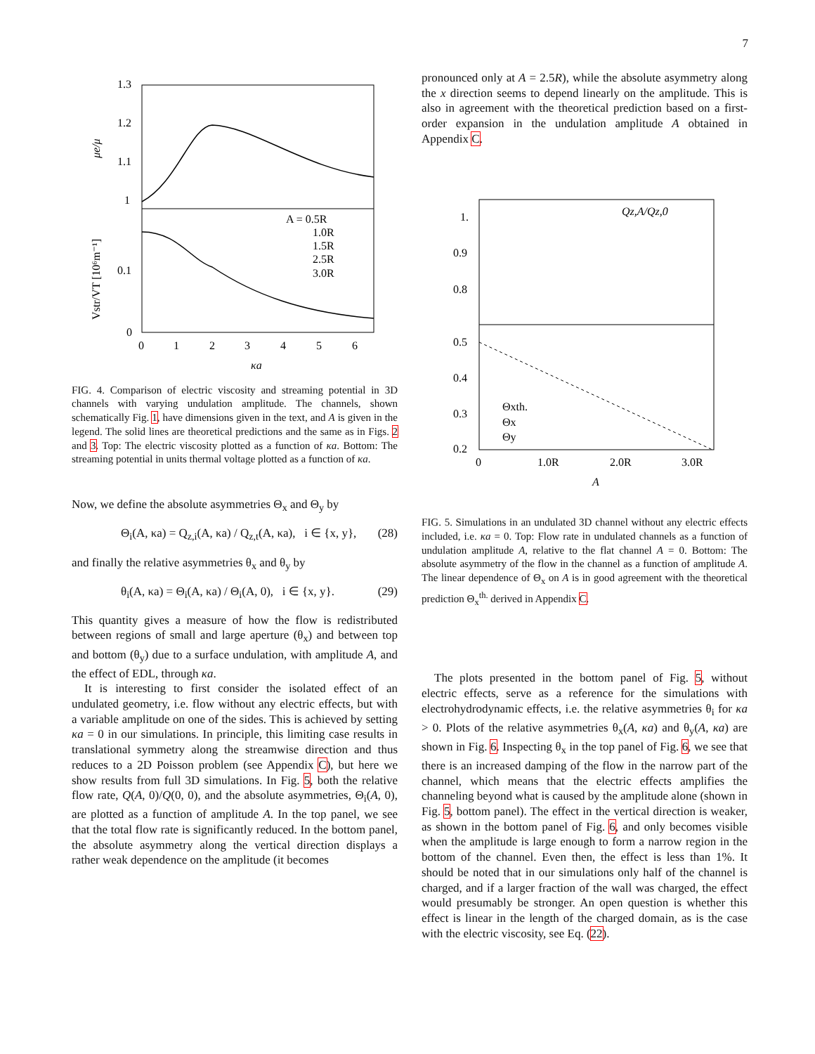7
1.3
1.2
1.1
1
0.1
0
0
1
2
3
4
5
6
κa
μe/μ
Vstr/VT [10⁶m⁻¹]
A = 0.5R
1.0R
1.5R
2.5R
3.0R
FIG. 4. Comparison of electric viscosity and streaming potential in 3D channels with varying undulation amplitude. The channels, shown schematically Fig. 1, have dimensions given in the text, and A is given in the legend. The solid lines are theoretical predictions and the same as in Figs. 2 and 3. Top: The electric viscosity plotted as a function of κa. Bottom: The streaming potential in units thermal voltage plotted as a function of κa.
Now, we define the absolute asymmetries Θ<sub>x</sub> and Θ<sub>y</sub> by
Θ<sub>i</sub>(A, κa) = Q<sub>z,i</sub>(A, κa) / Q<sub>z,t</sub>(A, κa), i ∈ {x, y}, (28)
and finally the relative asymmetries θ<sub>x</sub> and θ<sub>y</sub> by
θ<sub>i</sub>(A, κa) = Θ<sub>i</sub>(A, κa) / Θ<sub>i</sub>(A, 0), i ∈ {x, y}. (29)
This quantity gives a measure of how the flow is redistributed between regions of small and large aperture (θ<sub>x</sub>) and between top and bottom (θ<sub>y</sub>) due to a surface undulation, with amplitude A, and the effect of EDL, through κa.
It is interesting to first consider the isolated effect of an undulated geometry, i.e. flow without any electric effects, but with a variable amplitude on one of the sides. This is achieved by setting κa = 0 in our simulations. In principle, this limiting case results in translational symmetry along the streamwise direction and thus reduces to a 2D Poisson problem (see Appendix C), but here we show results from full 3D simulations. In Fig. 5, both the relative flow rate, Q(A, 0)/Q(0, 0), and the absolute asymmetries, Θ<sub>i</sub>(A, 0), are plotted as a function of amplitude A. In the top panel, we see that the total flow rate is significantly reduced. In the bottom panel, the absolute asymmetry along the vertical direction displays a rather weak dependence on the amplitude (it becomes
pronounced only at A = 2.5R), while the absolute asymmetry along the x direction seems to depend linearly on the amplitude. This is also in agreement with the theoretical prediction based on a first-order expansion in the undulation amplitude A obtained in Appendix C.
1.
0.9
0.8
0.5
0.4
0.3
0.2
0
1.0R
2.0R
3.0R
A
Qz,A/Qz,0
Θxth.
Θx
Θy
FIG. 5. Simulations in an undulated 3D channel without any electric effects included, i.e. κa = 0. Top: Flow rate in undulated channels as a function of undulation amplitude A, relative to the flat channel A = 0. Bottom: The absolute asymmetry of the flow in the channel as a function of amplitude A. The linear dependence of Θ<sub>x</sub> on A is in good agreement with the theoretical prediction Θ<sub>x</sub><sup>th.</sup> derived in Appendix C.
The plots presented in the bottom panel of Fig. 5, without electric effects, serve as a reference for the simulations with electrohydrodynamic effects, i.e. the relative asymmetries θ<sub>i</sub> for κa > 0. Plots of the relative asymmetries θ<sub>x</sub>(A, κa) and θ<sub>y</sub>(A, κa) are shown in Fig. 6. Inspecting θ<sub>x</sub> in the top panel of Fig. 6, we see that there is an increased damping of the flow in the narrow part of the channel, which means that the electric effects amplifies the channeling beyond what is caused by the amplitude alone (shown in Fig. 5, bottom panel). The effect in the vertical direction is weaker, as shown in the bottom panel of Fig. 6, and only becomes visible when the amplitude is large enough to form a narrow region in the bottom of the channel. Even then, the effect is less than 1%. It should be noted that in our simulations only half of the channel is charged, and if a larger fraction of the wall was charged, the effect would presumably be stronger. An open question is whether this effect is linear in the length of the charged domain, as is the case with the electric viscosity, see Eq. (22).